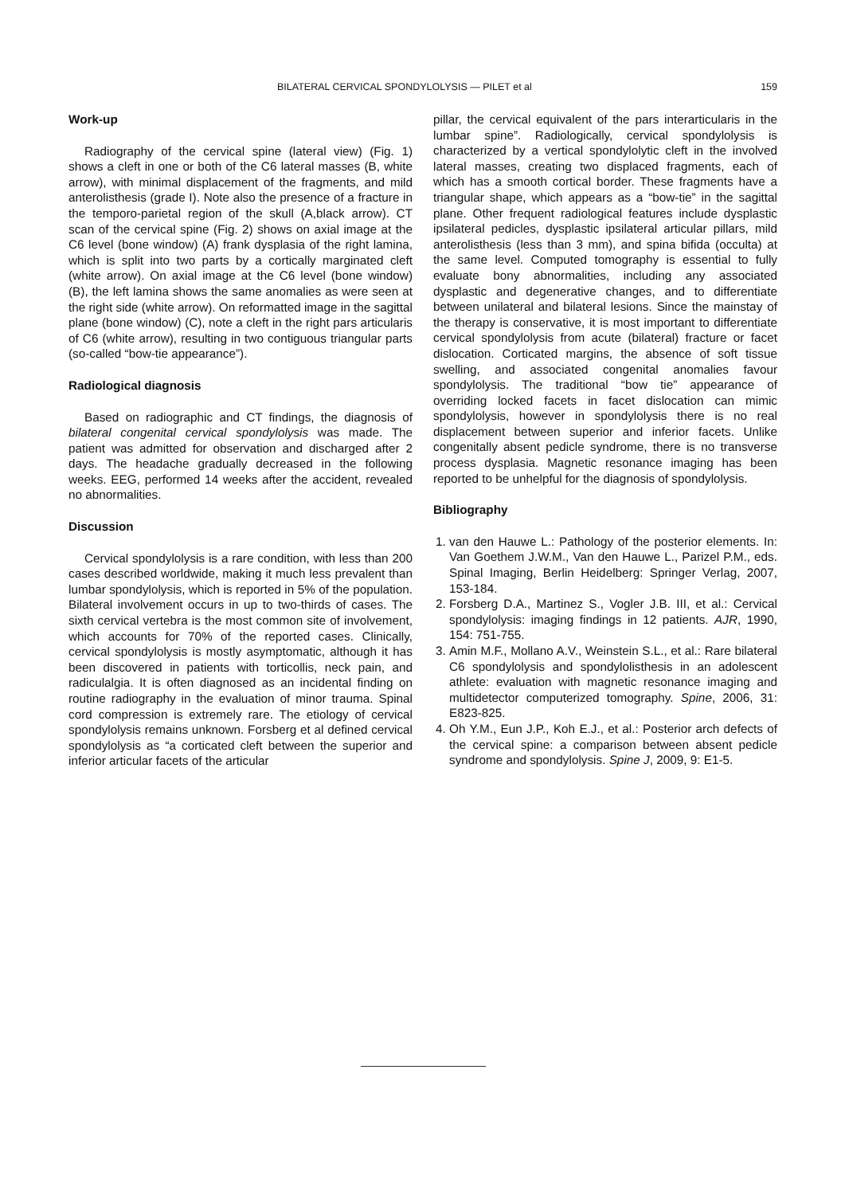BILATERAL CERVICAL SPONDYLOLYSIS — PILET et al 159
Work-up
Radiography of the cervical spine (lateral view) (Fig. 1) shows a cleft in one or both of the C6 lateral masses (B, white arrow), with minimal displacement of the fragments, and mild anterolisthesis (grade I). Note also the presence of a fracture in the temporo-parietal region of the skull (A,black arrow). CT scan of the cervical spine (Fig. 2) shows on axial image at the C6 level (bone window) (A) frank dysplasia of the right lamina, which is split into two parts by a cortically marginated cleft (white arrow). On axial image at the C6 level (bone window) (B), the left lamina shows the same anomalies as were seen at the right side (white arrow). On reformatted image in the sagittal plane (bone window) (C), note a cleft in the right pars articularis of C6 (white arrow), resulting in two contiguous triangular parts (so-called “bow-tie appearance”).
Radiological diagnosis
Based on radiographic and CT findings, the diagnosis of bilateral congenital cervical spondylolysis was made. The patient was admitted for observation and discharged after 2 days. The headache gradually decreased in the following weeks. EEG, performed 14 weeks after the accident, revealed no abnormalities.
Discussion
Cervical spondylolysis is a rare condition, with less than 200 cases described worldwide, making it much less prevalent than lumbar spondylolysis, which is reported in 5% of the population. Bilateral involvement occurs in up to two-thirds of cases. The sixth cervical vertebra is the most common site of involvement, which accounts for 70% of the reported cases. Clinically, cervical spondylolysis is mostly asymptomatic, although it has been discovered in patients with torticollis, neck pain, and radiculalgia. It is often diagnosed as an incidental finding on routine radiography in the evaluation of minor trauma. Spinal cord compression is extremely rare. The etiology of cervical spondylolysis remains unknown. Forsberg et al defined cervical spondylolysis as “a corticated cleft between the superior and inferior articular facets of the articular
pillar, the cervical equivalent of the pars interarticularis in the lumbar spine”. Radiologically, cervical spondylolysis is characterized by a vertical spondylolytic cleft in the involved lateral masses, creating two displaced fragments, each of which has a smooth cortical border. These fragments have a triangular shape, which appears as a “bow-tie” in the sagittal plane. Other frequent radiological features include dysplastic ipsilateral pedicles, dysplastic ipsilateral articular pillars, mild anterolisthesis (less than 3 mm), and spina bifida (occulta) at the same level. Computed tomography is essential to fully evaluate bony abnormalities, including any associated dysplastic and degenerative changes, and to differentiate between unilateral and bilateral lesions. Since the mainstay of the therapy is conservative, it is most important to differentiate cervical spondylolysis from acute (bilateral) fracture or facet dislocation. Corticated margins, the absence of soft tissue swelling, and associated congenital anomalies favour spondylolysis. The traditional “bow tie” appearance of overriding locked facets in facet dislocation can mimic spondylolysis, however in spondylolysis there is no real displacement between superior and inferior facets. Unlike congenitally absent pedicle syndrome, there is no transverse process dysplasia. Magnetic resonance imaging has been reported to be unhelpful for the diagnosis of spondylolysis.
Bibliography
1. van den Hauwe L.: Pathology of the posterior elements. In: Van Goethem J.W.M., Van den Hauwe L., Parizel P.M., eds. Spinal Imaging, Berlin Heidelberg: Springer Verlag, 2007, 153-184.
2. Forsberg D.A., Martinez S., Vogler J.B. III, et al.: Cervical spondylolysis: imaging findings in 12 patients. AJR, 1990, 154: 751-755.
3. Amin M.F., Mollano A.V., Weinstein S.L., et al.: Rare bilateral C6 spondylolysis and spondylolisthesis in an adolescent athlete: evaluation with magnetic resonance imaging and multidetector computerized tomography. Spine, 2006, 31: E823-825.
4. Oh Y.M., Eun J.P., Koh E.J., et al.: Posterior arch defects of the cervical spine: a comparison between absent pedicle syndrome and spondylolysis. Spine J, 2009, 9: E1-5.